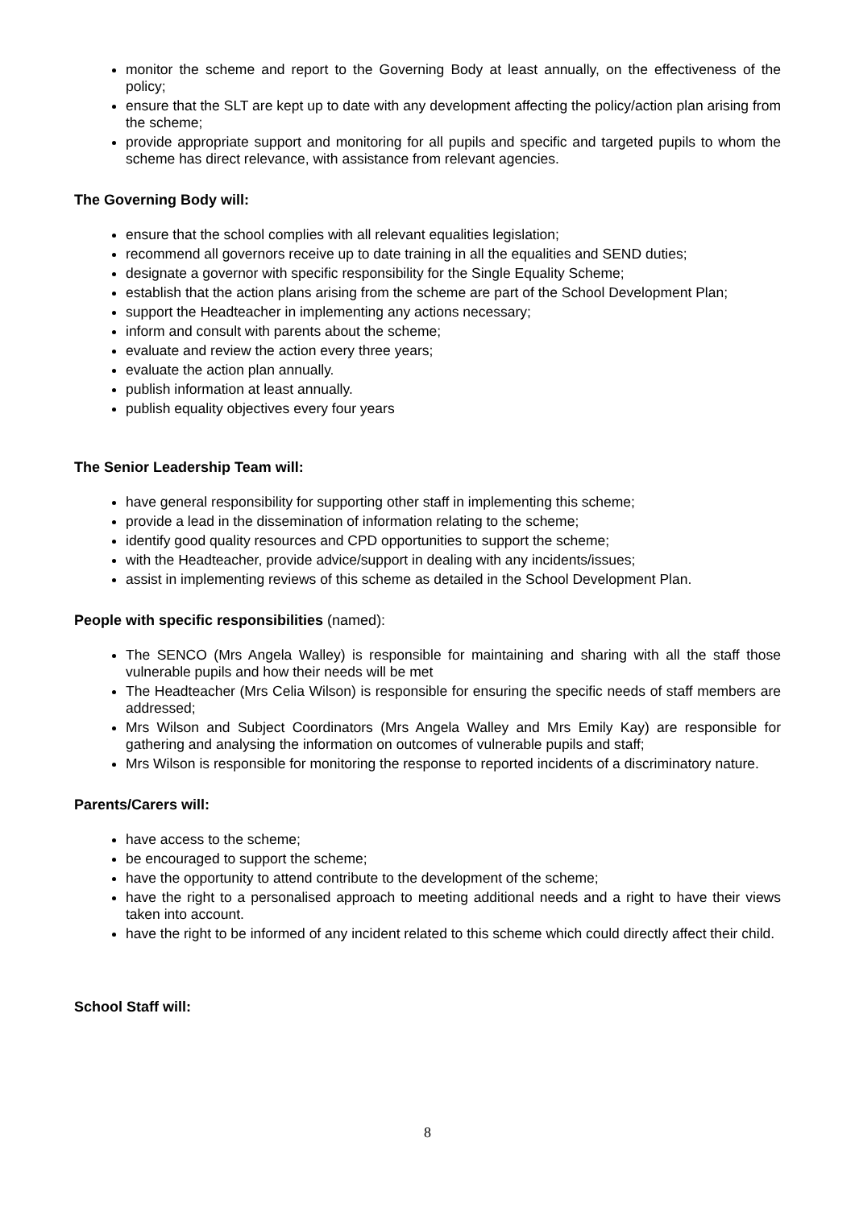monitor the scheme and report to the Governing Body at least annually, on the effectiveness of the policy;
ensure that the SLT are kept up to date with any development affecting the policy/action plan arising from the scheme;
provide appropriate support and monitoring for all pupils and specific and targeted pupils to whom the scheme has direct relevance, with assistance from relevant agencies.
The Governing Body will:
ensure that the school complies with all relevant equalities legislation;
recommend all governors receive up to date training in all the equalities and SEND duties;
designate a governor with specific responsibility for the Single Equality Scheme;
establish that the action plans arising from the scheme are part of the School Development Plan;
support the Headteacher in implementing any actions necessary;
inform and consult with parents about the scheme;
evaluate and review the action every three years;
evaluate the action plan annually.
publish information at least annually.
publish equality objectives every four years
The Senior Leadership Team will:
have general responsibility for supporting other staff in implementing this scheme;
provide a lead in the dissemination of information relating to the scheme;
identify good quality resources and CPD opportunities to support the scheme;
with the Headteacher, provide advice/support in dealing with any incidents/issues;
assist in implementing reviews of this scheme as detailed in the School Development Plan.
People with specific responsibilities (named):
The SENCO (Mrs Angela Walley) is responsible for maintaining and sharing with all the staff those vulnerable pupils and how their needs will be met
The Headteacher (Mrs Celia Wilson) is responsible for ensuring the specific needs of staff members are addressed;
Mrs Wilson and Subject Coordinators (Mrs Angela Walley and Mrs Emily Kay) are responsible for gathering and analysing the information on outcomes of vulnerable pupils and staff;
Mrs Wilson is responsible for monitoring the response to reported incidents of a discriminatory nature.
Parents/Carers will:
have access to the scheme;
be encouraged to support the scheme;
have the opportunity to attend contribute to the development of the scheme;
have the right to a personalised approach to meeting additional needs and a right to have their views taken into account.
have the right to be informed of any incident related to this scheme which could directly affect their child.
School Staff will:
8